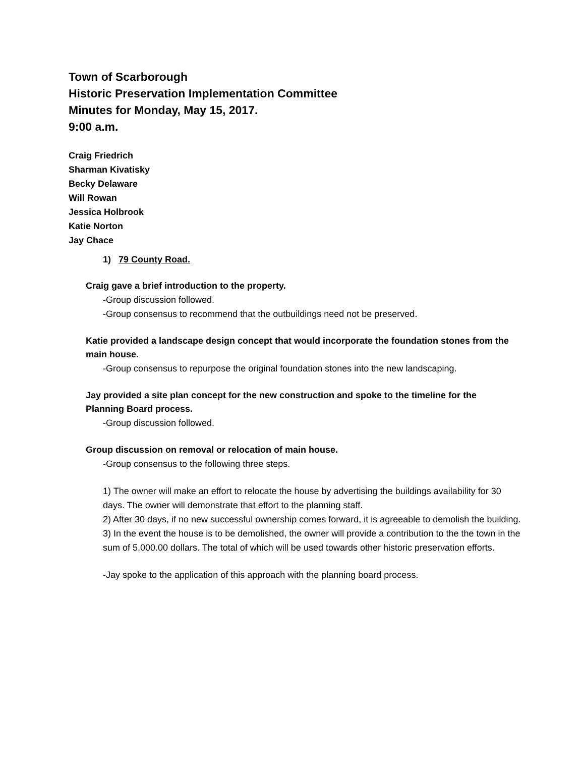Town of Scarborough
Historic Preservation Implementation Committee
Minutes for Monday, May 15, 2017.
9:00 a.m.
Craig Friedrich
Sharman Kivatisky
Becky Delaware
Will Rowan
Jessica Holbrook
Katie Norton
Jay Chace
1) 79 County Road.
Craig gave a brief introduction to the property.
-Group discussion followed.
-Group consensus to recommend that the outbuildings need not be preserved.
Katie provided a landscape design concept that would incorporate the foundation stones from the main house.
-Group consensus to repurpose the original foundation stones into the new landscaping.
Jay provided a site plan concept for the new construction and spoke to the timeline for the Planning Board process.
-Group discussion followed.
Group discussion on removal or relocation of main house.
-Group consensus to the following three steps.
1) The owner will make an effort to relocate the house by advertising the buildings availability for 30 days. The owner will demonstrate that effort to the planning staff.
2) After 30 days, if no new successful ownership comes forward, it is agreeable to demolish the building.
3) In the event the house is to be demolished, the owner will provide a contribution to the the town in the sum of 5,000.00 dollars. The total of which will be used towards other historic preservation efforts.
-Jay spoke to the application of this approach with the planning board process.